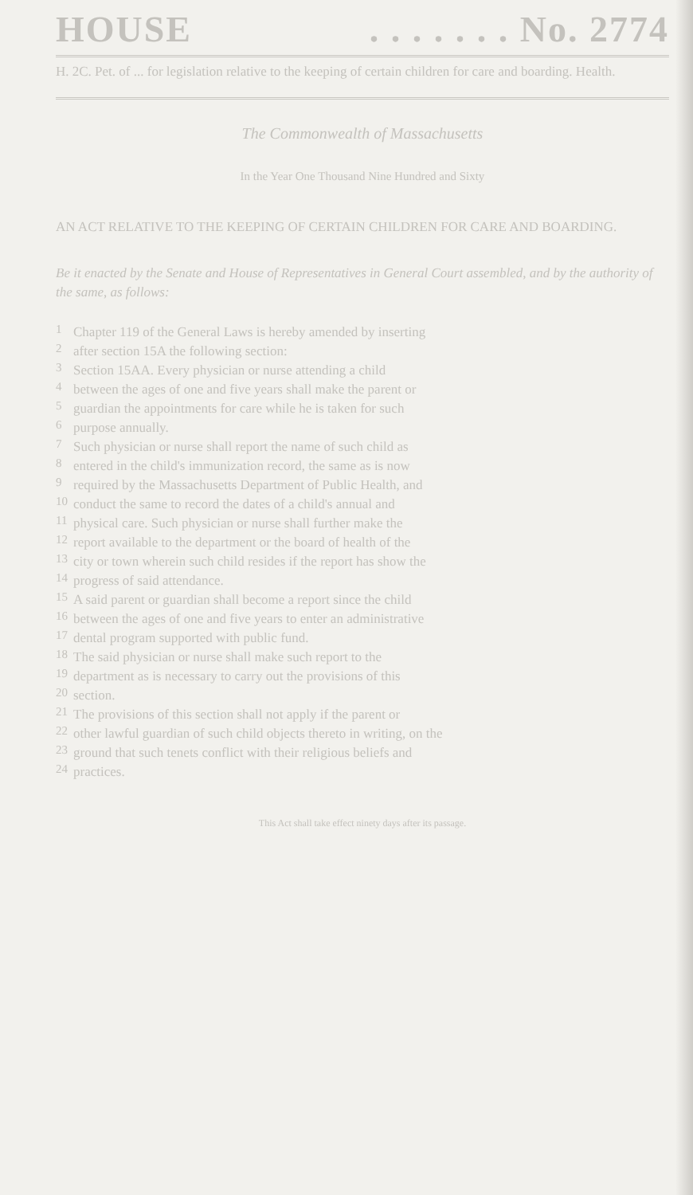HOUSE. . . . . . . No. 2774
H. 2C. Pet. of ... for legislation relative to the keeping of certain children for care and boarding. Health.
The Commonwealth of Massachusetts
In the Year One Thousand Nine Hundred and Sixty
AN ACT RELATIVE TO THE KEEPING OF CERTAIN CHILDREN FOR CARE AND BOARDING.
Be it enacted by the Senate and House of Representatives in General Court assembled, and by the authority of the same, as follows:
1
Chapter 119 of the General Laws is hereby amended by inserting
2
after section 15A the following section:
3
Section 15AA. Every physician or nurse attending a child
4
between the ages of one and five years shall make the parent or
5
guardian the appointments for care while he is taken for such
6
purpose annually.
7
Such physician or nurse shall report the name of such child as
8
entered in the child's immunization record, the same as is now
9
required by the Massachusetts Department of Public Health, and
10
conduct the same to record the dates of a child's annual and
11
physical care. Such physician or nurse shall further make the
12
report available to the department or the board of health of the
13
city or town wherein such child resides if the report has show the
14
progress of said attendance.
15
A said parent or guardian shall become a report since the child
16
between the ages of one and five years to enter an administrative
17
dental program supported with public fund.
18
The said physician or nurse shall make such report to the
19
department as is necessary to carry out the provisions of this
20
section.
21
The provisions of this section shall not apply if the parent or
22
other lawful guardian of such child objects thereto in writing, on the
23
ground that such tenets conflict with their religious beliefs and
24
practices.
This Act shall take effect ninety days after its passage.